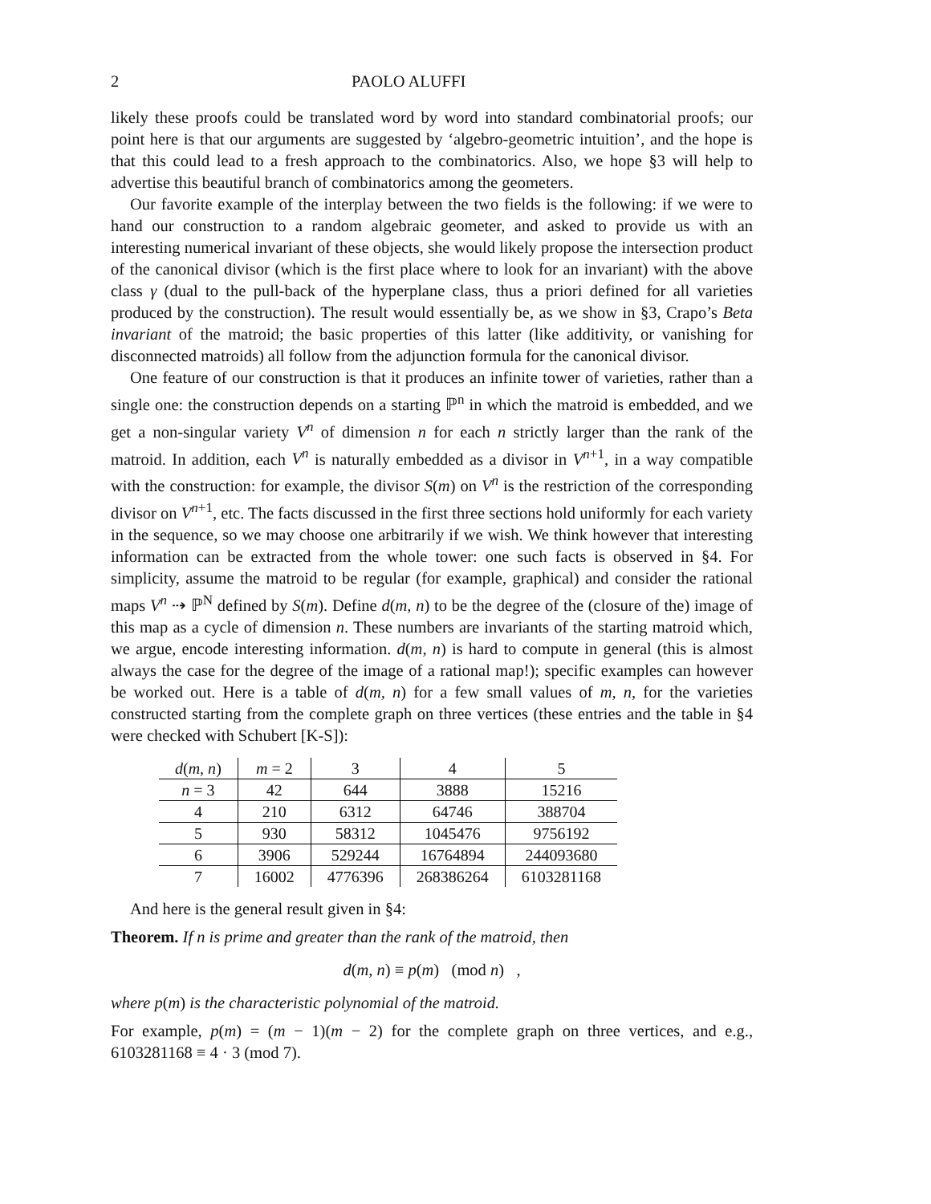2 PAOLO ALUFFI
likely these proofs could be translated word by word into standard combinatorial proofs; our point here is that our arguments are suggested by ‘algebro-geometric intuition’, and the hope is that this could lead to a fresh approach to the combinatorics. Also, we hope §3 will help to advertise this beautiful branch of combinatorics among the geometers.
Our favorite example of the interplay between the two fields is the following: if we were to hand our construction to a random algebraic geometer, and asked to provide us with an interesting numerical invariant of these objects, she would likely propose the intersection product of the canonical divisor (which is the first place where to look for an invariant) with the above class γ (dual to the pull-back of the hyperplane class, thus a priori defined for all varieties produced by the construction). The result would essentially be, as we show in §3, Crapo’s Beta invariant of the matroid; the basic properties of this latter (like additivity, or vanishing for disconnected matroids) all follow from the adjunction formula for the canonical divisor.
One feature of our construction is that it produces an infinite tower of varieties, rather than a single one: the construction depends on a starting ℙ<sup>n</sup> in which the matroid is embedded, and we get a non-singular variety V<sup>n</sup> of dimension n for each n strictly larger than the rank of the matroid. In addition, each V<sup>n</sup> is naturally embedded as a divisor in V<sup>n+1</sup>, in a way compatible with the construction: for example, the divisor S(m) on V<sup>n</sup> is the restriction of the corresponding divisor on V<sup>n+1</sup>, etc. The facts discussed in the first three sections hold uniformly for each variety in the sequence, so we may choose one arbitrarily if we wish. We think however that interesting information can be extracted from the whole tower: one such facts is observed in §4. For simplicity, assume the matroid to be regular (for example, graphical) and consider the rational maps V<sup>n</sup> ⇢ ℙ<sup>N</sup> defined by S(m). Define d(m, n) to be the degree of the (closure of the) image of this map as a cycle of dimension n. These numbers are invariants of the starting matroid which, we argue, encode interesting information. d(m, n) is hard to compute in general (this is almost always the case for the degree of the image of a rational map!); specific examples can however be worked out. Here is a table of d(m, n) for a few small values of m, n, for the varieties constructed starting from the complete graph on three vertices (these entries and the table in §4 were checked with Schubert [K-S]):
| d ( m, n ) | m = 2 | 3 | 4 | 5 |
| n = 3 | 42 | 644 | 3888 | 15216 |
| 4 | 210 | 6312 | 64746 | 388704 |
| 5 | 930 | 58312 | 1045476 | 9756192 |
| 6 | 3906 | 529244 | 16764894 | 244093680 |
| 7 | 16002 | 4776396 | 268386264 | 6103281168 |
And here is the general result given in §4:
Theorem. If n is prime and greater than the rank of the matroid, then
d(m, n) ≡ p(m) (mod n) ,
where p(m) is the characteristic polynomial of the matroid.
For example, p(m) = (m − 1)(m − 2) for the complete graph on three vertices, and e.g., 6103281168 ≡ 4 · 3 (mod 7).